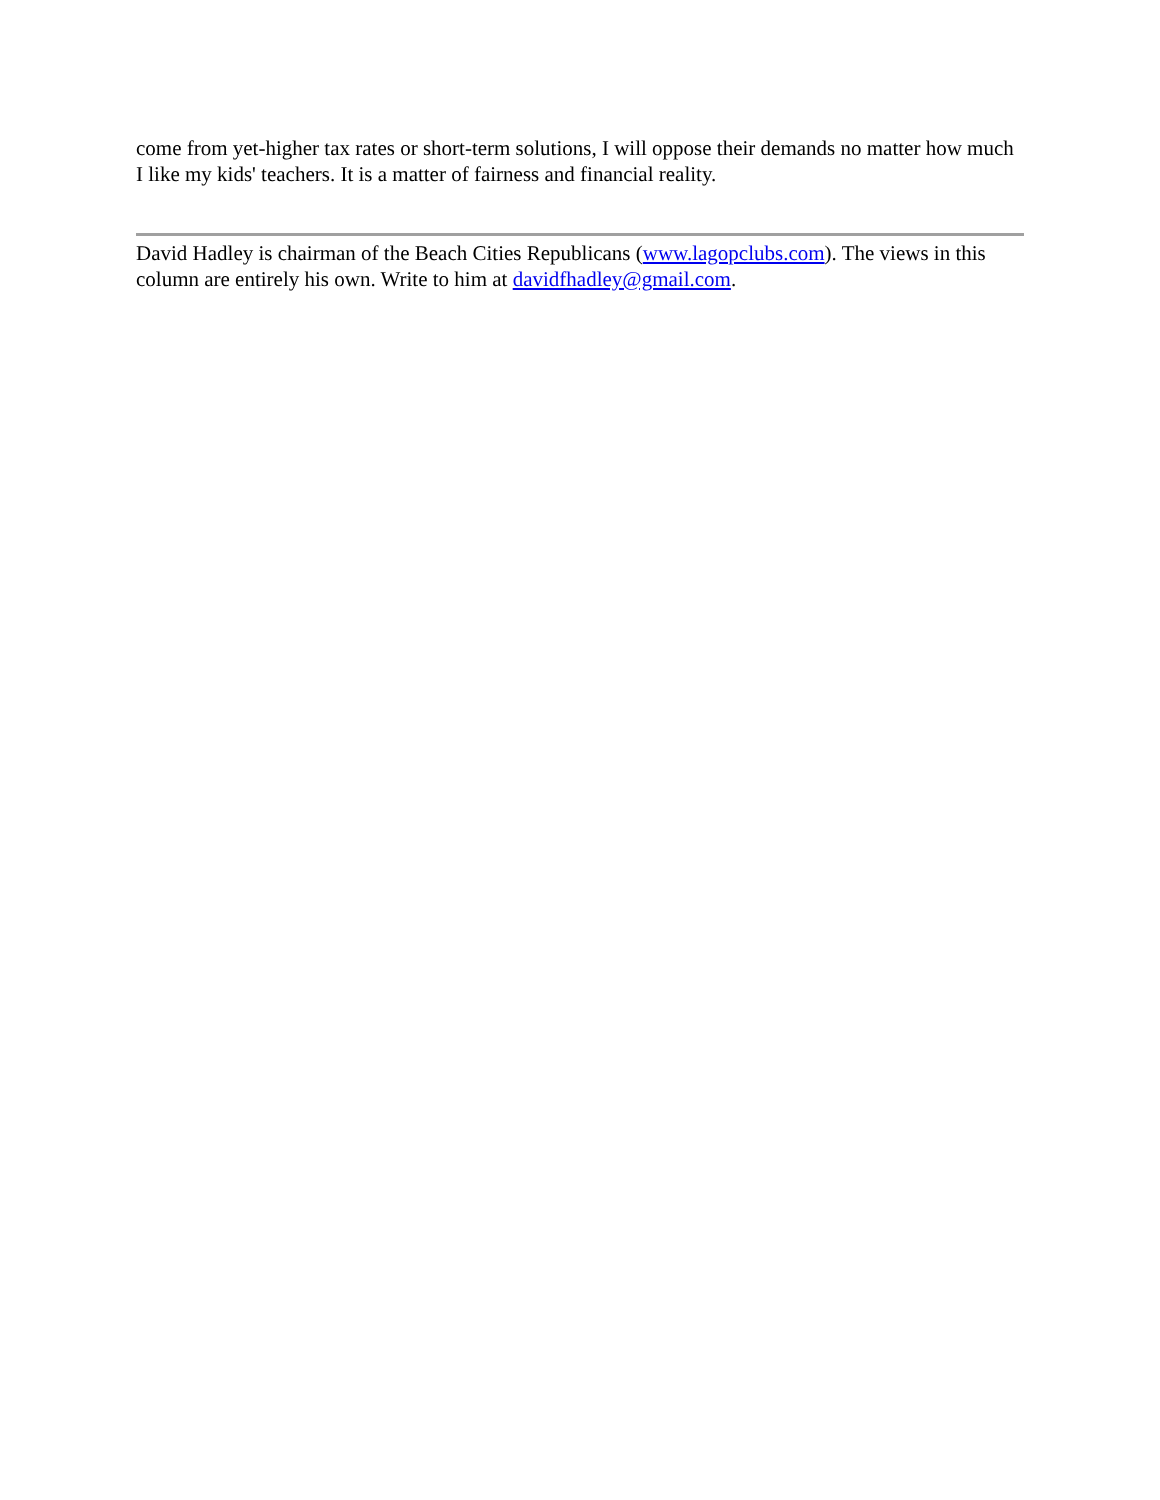come from yet-higher tax rates or short-term solutions, I will oppose their demands no matter how much I like my kids' teachers. It is a matter of fairness and financial reality.
David Hadley is chairman of the Beach Cities Republicans (www.lagopclubs.com). The views in this column are entirely his own. Write to him at davidfhadley@gmail.com.